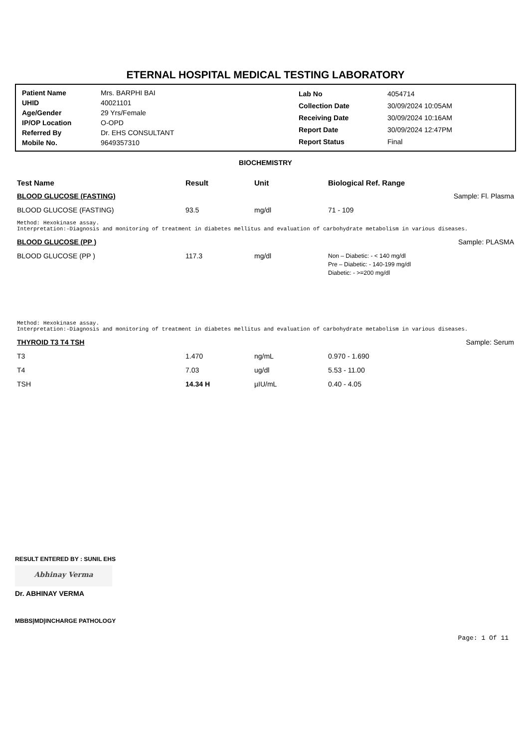ETERNAL HOSPITAL MEDICAL TESTING LABORATORY
| Patient Name | Mrs. BARPHI BAI |
| UHID | 40021101 |
| Age/Gender | 29 Yrs/Female |
| IP/OP Location | O-OPD |
| Referred By | Dr. EHS CONSULTANT |
| Mobile No. | 9649357310 |
| Lab No | 4054714 |
| Collection Date | 30/09/2024 10:05AM |
| Receiving Date | 30/09/2024 10:16AM |
| Report Date | 30/09/2024 12:47PM |
| Report Status | Final |
BIOCHEMISTRY
| Test Name | Result | Unit | Biological Ref. Range | |
| --- | --- | --- | --- | --- |
| BLOOD GLUCOSE (FASTING) | | | | Sample: Fl. Plasma |
| BLOOD GLUCOSE (FASTING) | 93.5 | mg/dl | 71 - 109 | |
| Method: Hexokinase assay. Interpretation:-Diagnosis and monitoring of treatment in diabetes mellitus and evaluation of carbohydrate metabolism in various diseases. | | | | |
| BLOOD GLUCOSE (PP ) | | | | Sample: PLASMA |
| BLOOD GLUCOSE (PP ) | 117.3 | mg/dl | Non – Diabetic: - < 140 mg/dl Pre – Diabetic: - 140-199 mg/dl Diabetic: - >=200 mg/dl | |
| Method: Hexokinase assay. Interpretation:-Diagnosis and monitoring of treatment in diabetes mellitus and evaluation of carbohydrate metabolism in various diseases. | | | | |
| THYROID T3 T4 TSH | | | | Sample: Serum |
| T3 | 1.470 | ng/mL | 0.970 - 1.690 | |
| T4 | 7.03 | ug/dl | 5.53 - 11.00 | |
| TSH | 14.34 H | µIU/mL | 0.40 - 4.05 | |
RESULT ENTERED BY : SUNIL EHS
Abhinay Verma
Dr. ABHINAY VERMA
MBBS|MD|INCHARGE PATHOLOGY
Page: 1 Of 11